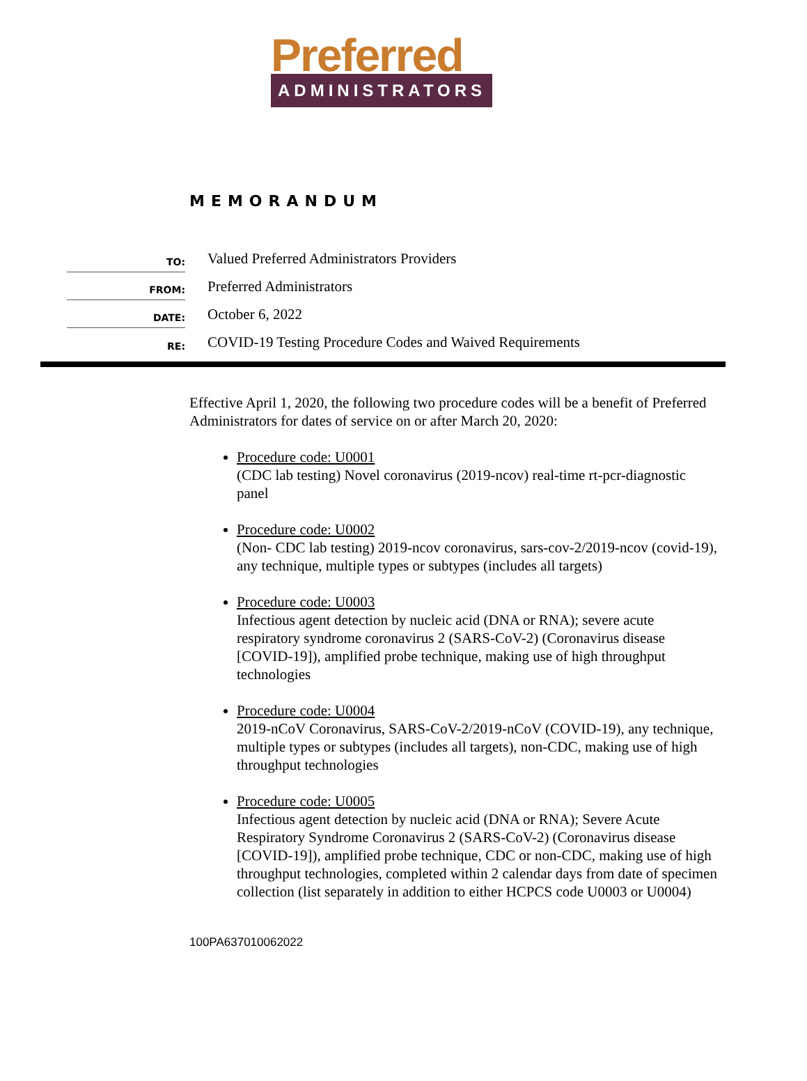Preferred
ADMINISTRATORS
MEMORANDUM
TO:
Valued Preferred Administrators Providers
FROM:
Preferred Administrators
DATE:
October 6, 2022
RE:
COVID-19 Testing Procedure Codes and Waived Requirements
Effective April 1, 2020, the following two procedure codes will be a benefit of Preferred Administrators for dates of service on or after March 20, 2020:
Procedure code: U0001
(CDC lab testing) Novel coronavirus (2019-ncov) real-time rt-pcr-diagnostic panel
Procedure code: U0002
(Non- CDC lab testing) 2019-ncov coronavirus, sars-cov-2/2019-ncov (covid-19), any technique, multiple types or subtypes (includes all targets)
Procedure code: U0003
Infectious agent detection by nucleic acid (DNA or RNA); severe acute respiratory syndrome coronavirus 2 (SARS-CoV-2) (Coronavirus disease [COVID-19]), amplified probe technique, making use of high throughput technologies
Procedure code: U0004
2019-nCoV Coronavirus, SARS-CoV-2/2019-nCoV (COVID-19), any technique, multiple types or subtypes (includes all targets), non-CDC, making use of high throughput technologies
Procedure code: U0005
Infectious agent detection by nucleic acid (DNA or RNA); Severe Acute Respiratory Syndrome Coronavirus 2 (SARS-CoV-2) (Coronavirus disease [COVID-19]), amplified probe technique, CDC or non-CDC, making use of high throughput technologies, completed within 2 calendar days from date of specimen collection (list separately in addition to either HCPCS code U0003 or U0004)
100PA637010062022